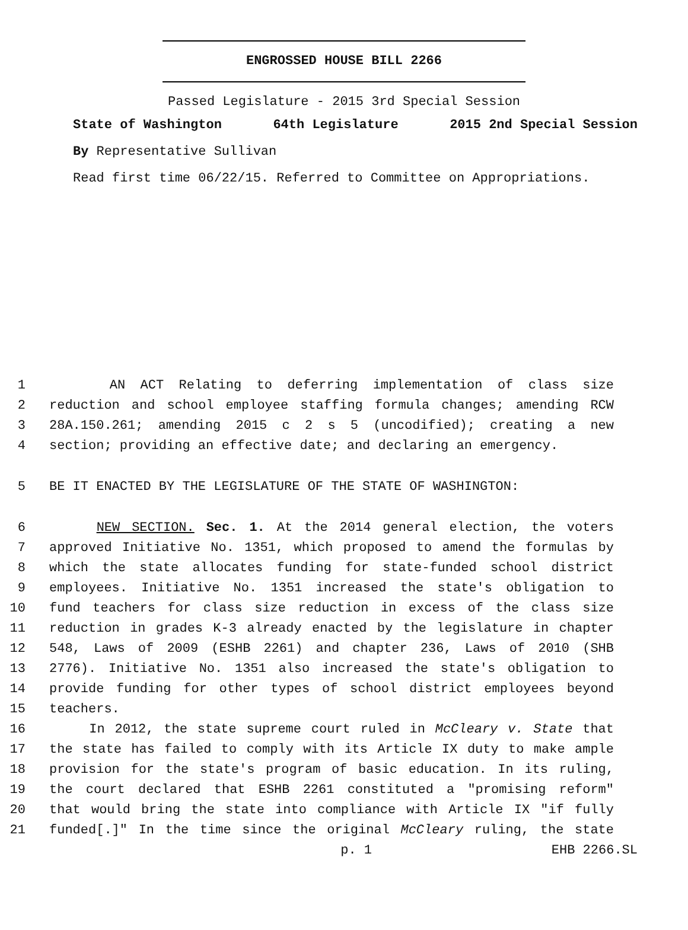ENGROSSED HOUSE BILL 2266
Passed Legislature - 2015 3rd Special Session
State of Washington 64th Legislature 2015 2nd Special Session
By Representative Sullivan
Read first time 06/22/15. Referred to Committee on Appropriations.
1 AN ACT Relating to deferring implementation of class size
2 reduction and school employee staffing formula changes; amending RCW
3 28A.150.261; amending 2015 c 2 s 5 (uncodified); creating a new
4 section; providing an effective date; and declaring an emergency.
5 BE IT ENACTED BY THE LEGISLATURE OF THE STATE OF WASHINGTON:
6 NEW SECTION. Sec. 1. At the 2014 general election, the voters
7 approved Initiative No. 1351, which proposed to amend the formulas by
8 which the state allocates funding for state-funded school district
9 employees. Initiative No. 1351 increased the state's obligation to
10 fund teachers for class size reduction in excess of the class size
11 reduction in grades K-3 already enacted by the legislature in chapter
12 548, Laws of 2009 (ESHB 2261) and chapter 236, Laws of 2010 (SHB
13 2776). Initiative No. 1351 also increased the state's obligation to
14 provide funding for other types of school district employees beyond
15 teachers.
16 In 2012, the state supreme court ruled in McCleary v. State that
17 the state has failed to comply with its Article IX duty to make ample
18 provision for the state's program of basic education. In its ruling,
19 the court declared that ESHB 2261 constituted a "promising reform"
20 that would bring the state into compliance with Article IX "if fully
21 funded[.]" In the time since the original McCleary ruling, the state
p. 1 EHB 2266.SL